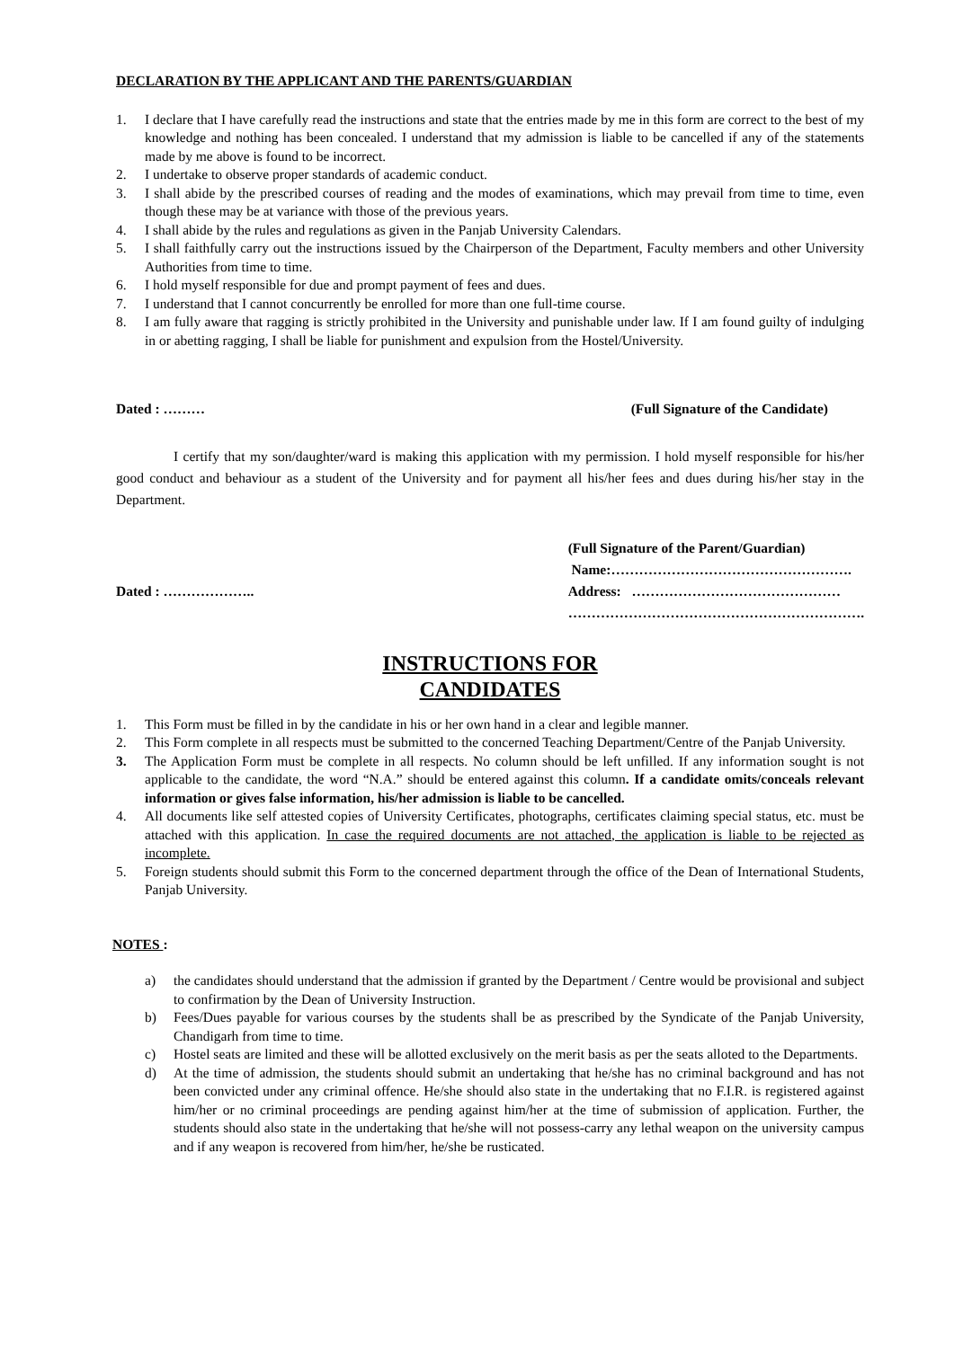DECLARATION BY THE APPLICANT AND THE PARENTS/GUARDIAN
1. I declare that I have carefully read the instructions and state that the entries made by me in this form are correct to the best of my knowledge and nothing has been concealed. I understand that my admission is liable to be cancelled if any of the statements made by me above is found to be incorrect.
2. I undertake to observe proper standards of academic conduct.
3. I shall abide by the prescribed courses of reading and the modes of examinations, which may prevail from time to time, even though these may be at variance with those of the previous years.
4. I shall abide by the rules and regulations as given in the Panjab University Calendars.
5. I shall faithfully carry out the instructions issued by the Chairperson of the Department, Faculty members and other University Authorities from time to time.
6. I hold myself responsible for due and prompt payment of fees and dues.
7. I understand that I cannot concurrently be enrolled for more than one full-time course.
8. I am fully aware that ragging is strictly prohibited in the University and punishable under law. If I am found guilty of indulging in or abetting ragging, I shall be liable for punishment and expulsion from the Hostel/University.
Dated : ……… (Full Signature of the Candidate)
I certify that my son/daughter/ward is making this application with my permission. I hold myself responsible for his/her good conduct and behaviour as a student of the University and for payment all his/her fees and dues during his/her stay in the Department.
Dated : ………………..
(Full Signature of the Parent/Guardian)
Name:…………………………………………….
Address: ………………………………………
……………………………………………………….
INSTRUCTIONS FOR
CANDIDATES
1. This Form must be filled in by the candidate in his or her own hand in a clear and legible manner.
2. This Form complete in all respects must be submitted to the concerned Teaching Department/Centre of the Panjab University.
3. The Application Form must be complete in all respects. No column should be left unfilled. If any information sought is not applicable to the candidate, the word “N.A.” should be entered against this column. If a candidate omits/conceals relevant information or gives false information, his/her admission is liable to be cancelled.
4. All documents like self attested copies of University Certificates, photographs, certificates claiming special status, etc. must be attached with this application. In case the required documents are not attached, the application is liable to be rejected as incomplete.
5. Foreign students should submit this Form to the concerned department through the office of the Dean of International Students, Panjab University.
NOTES :
a) the candidates should understand that the admission if granted by the Department / Centre would be provisional and subject to confirmation by the Dean of University Instruction.
b) Fees/Dues payable for various courses by the students shall be as prescribed by the Syndicate of the Panjab University, Chandigarh from time to time.
c) Hostel seats are limited and these will be allotted exclusively on the merit basis as per the seats alloted to the Departments.
d) At the time of admission, the students should submit an undertaking that he/she has no criminal background and has not been convicted under any criminal offence. He/she should also state in the undertaking that no F.I.R. is registered against him/her or no criminal proceedings are pending against him/her at the time of submission of application. Further, the students should also state in the undertaking that he/she will not possess-carry any lethal weapon on the university campus and if any weapon is recovered from him/her, he/she be rusticated.